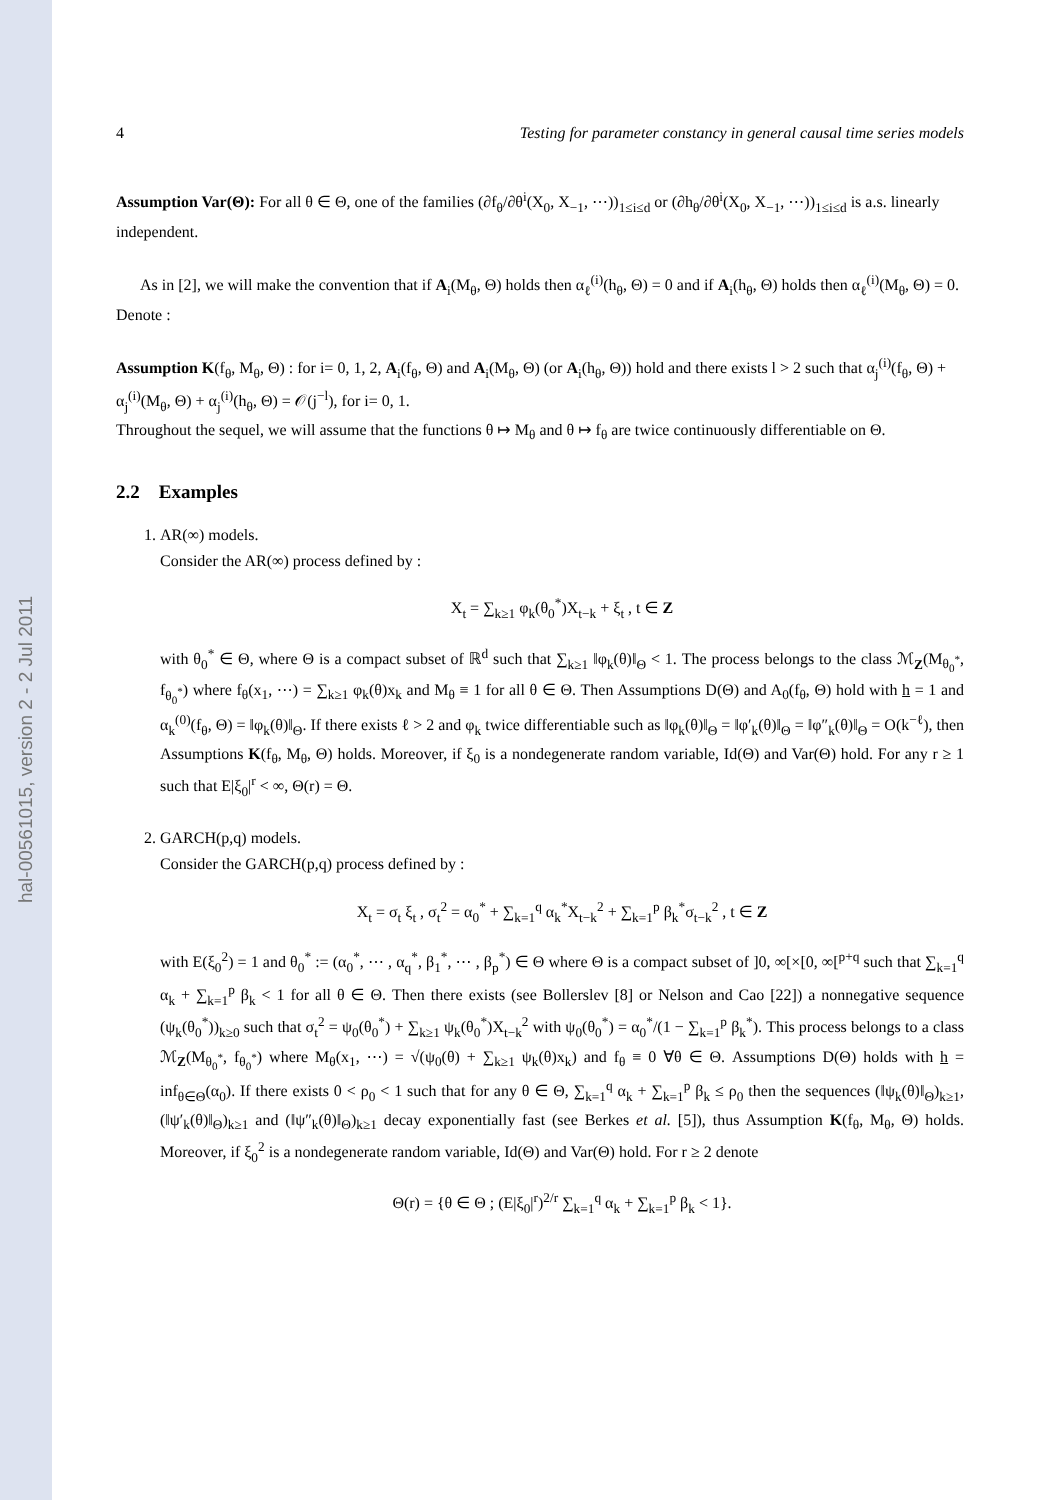hal-00561015, version 2 - 2 Jul 2011
4 Testing for parameter constancy in general causal time series models
Assumption Var(Θ): For all θ ∈ Θ, one of the families (∂f<sub>θ</sub>/∂θ<sup>i</sup>(X<sub>0</sub>, X<sub>−1</sub>, ⋯))<sub>1≤i≤d</sub> or (∂h<sub>θ</sub>/∂θ<sup>i</sup>(X<sub>0</sub>, X<sub>−1</sub>, ⋯))<sub>1≤i≤d</sub> is a.s. linearly independent.
As in [2], we will make the convention that if A<sub>i</sub>(M<sub>θ</sub>, Θ) holds then α<sub>ℓ</sub><sup>(i)</sup>(h<sub>θ</sub>, Θ) = 0 and if A<sub>i</sub>(h<sub>θ</sub>, Θ) holds then α<sub>ℓ</sub><sup>(i)</sup>(M<sub>θ</sub>, Θ) = 0. Denote :
Assumption K(f<sub>θ</sub>, M<sub>θ</sub>, Θ) : for i= 0, 1, 2, A<sub>i</sub>(f<sub>θ</sub>, Θ) and A<sub>i</sub>(M<sub>θ</sub>, Θ) (or A<sub>i</sub>(h<sub>θ</sub>, Θ)) hold and there exists l > 2 such that α<sub>j</sub><sup>(i)</sup>(f<sub>θ</sub>, Θ) + α<sub>j</sub><sup>(i)</sup>(M<sub>θ</sub>, Θ) + α<sub>j</sub><sup>(i)</sup>(h<sub>θ</sub>, Θ) = 𝒪(j<sup>−l</sup>), for i= 0, 1.
Throughout the sequel, we will assume that the functions θ ↦ M<sub>θ</sub> and θ ↦ f<sub>θ</sub> are twice continuously differentiable on Θ.
2.2 Examples
1. AR(∞) models.
Consider the AR(∞) process defined by :
X<sub>t</sub> = ∑<sub>k≥1</sub> φ<sub>k</sub>(θ<sub>0</sub><sup>*</sup>)X<sub>t−k</sub> + ξ<sub>t</sub> , t ∈ Z
with θ<sub>0</sub><sup>*</sup> ∈ Θ, where Θ is a compact subset of ℝ<sup>d</sup> such that ∑<sub>k≥1</sub> ‖φ<sub>k</sub>(θ)‖<sub>Θ</sub> < 1. The process belongs to the class ℳ<sub>Z</sub>(M<sub>θ<sub>0</sub><sup>*</sup></sub>, f<sub>θ<sub>0</sub><sup>*</sup></sub>) where f<sub>θ</sub>(x<sub>1</sub>, ⋯) = ∑<sub>k≥1</sub> φ<sub>k</sub>(θ)x<sub>k</sub> and M<sub>θ</sub> ≡ 1 for all θ ∈ Θ. Then Assumptions D(Θ) and A<sub>0</sub>(f<sub>θ</sub>, Θ) hold with h = 1 and α<sub>k</sub><sup>(0)</sup>(f<sub>θ</sub>, Θ) = ‖φ<sub>k</sub>(θ)‖<sub>Θ</sub>. If there exists ℓ > 2 and φ<sub>k</sub> twice differentiable such as ‖φ<sub>k</sub>(θ)‖<sub>Θ</sub> = ‖φ′<sub>k</sub>(θ)‖<sub>Θ</sub> = ‖φ″<sub>k</sub>(θ)‖<sub>Θ</sub> = O(k<sup>−ℓ</sup>), then Assumptions K(f<sub>θ</sub>, M<sub>θ</sub>, Θ) holds. Moreover, if ξ<sub>0</sub> is a nondegenerate random variable, Id(Θ) and Var(Θ) hold. For any r ≥ 1 such that E|ξ<sub>0</sub>|<sup>r</sup> < ∞, Θ(r) = Θ.
2. GARCH(p,q) models.
Consider the GARCH(p,q) process defined by :
X<sub>t</sub> = σ<sub>t</sub> ξ<sub>t</sub> , σ<sub>t</sub><sup>2</sup> = α<sub>0</sub><sup>*</sup> + ∑<sub>k=1</sub><sup>q</sup> α<sub>k</sub><sup>*</sup>X<sub>t−k</sub><sup>2</sup> + ∑<sub>k=1</sub><sup>p</sup> β<sub>k</sub><sup>*</sup>σ<sub>t−k</sub><sup>2</sup> , t ∈ Z
with E(ξ<sub>0</sub><sup>2</sup>) = 1 and θ<sub>0</sub><sup>*</sup> := (α<sub>0</sub><sup>*</sup>, ⋯ , α<sub>q</sub><sup>*</sup>, β<sub>1</sub><sup>*</sup>, ⋯ , β<sub>p</sub><sup>*</sup>) ∈ Θ where Θ is a compact subset of ]0, ∞[×[0, ∞[<sup>p+q</sup> such that ∑<sub>k=1</sub><sup>q</sup> α<sub>k</sub> + ∑<sub>k=1</sub><sup>p</sup> β<sub>k</sub> < 1 for all θ ∈ Θ. Then there exists (see Bollerslev [8] or Nelson and Cao [22]) a nonnegative sequence (ψ<sub>k</sub>(θ<sub>0</sub><sup>*</sup>))<sub>k≥0</sub> such that σ<sub>t</sub><sup>2</sup> = ψ<sub>0</sub>(θ<sub>0</sub><sup>*</sup>) + ∑<sub>k≥1</sub> ψ<sub>k</sub>(θ<sub>0</sub><sup>*</sup>)X<sub>t−k</sub><sup>2</sup> with ψ<sub>0</sub>(θ<sub>0</sub><sup>*</sup>) = α<sub>0</sub><sup>*</sup>/(1 − ∑<sub>k=1</sub><sup>p</sup> β<sub>k</sub><sup>*</sup>). This process belongs to a class ℳ<sub>Z</sub>(M<sub>θ<sub>0</sub><sup>*</sup></sub>, f<sub>θ<sub>0</sub><sup>*</sup></sub>) where M<sub>θ</sub>(x<sub>1</sub>, ⋯) = √(ψ<sub>0</sub>(θ) + ∑<sub>k≥1</sub> ψ<sub>k</sub>(θ)x<sub>k</sub>) and f<sub>θ</sub> ≡ 0 ∀θ ∈ Θ. Assumptions D(Θ) holds with h = inf<sub>θ∈Θ</sub>(α<sub>0</sub>). If there exists 0 < ρ<sub>0</sub> < 1 such that for any θ ∈ Θ, ∑<sub>k=1</sub><sup>q</sup> α<sub>k</sub> + ∑<sub>k=1</sub><sup>p</sup> β<sub>k</sub> ≤ ρ<sub>0</sub> then the sequences (‖ψ<sub>k</sub>(θ)‖<sub>Θ</sub>)<sub>k≥1</sub>, (‖ψ′<sub>k</sub>(θ)‖<sub>Θ</sub>)<sub>k≥1</sub> and (‖ψ″<sub>k</sub>(θ)‖<sub>Θ</sub>)<sub>k≥1</sub> decay exponentially fast (see Berkes et al. [5]), thus Assumption K(f<sub>θ</sub>, M<sub>θ</sub>, Θ) holds. Moreover, if ξ<sub>0</sub><sup>2</sup> is a nondegenerate random variable, Id(Θ) and Var(Θ) hold. For r ≥ 2 denote
Θ(r) = {θ ∈ Θ ; (E|ξ<sub>0</sub>|<sup>r</sup>)<sup>2/r</sup> ∑<sub>k=1</sub><sup>q</sup> α<sub>k</sub> + ∑<sub>k=1</sub><sup>p</sup> β<sub>k</sub> < 1}.